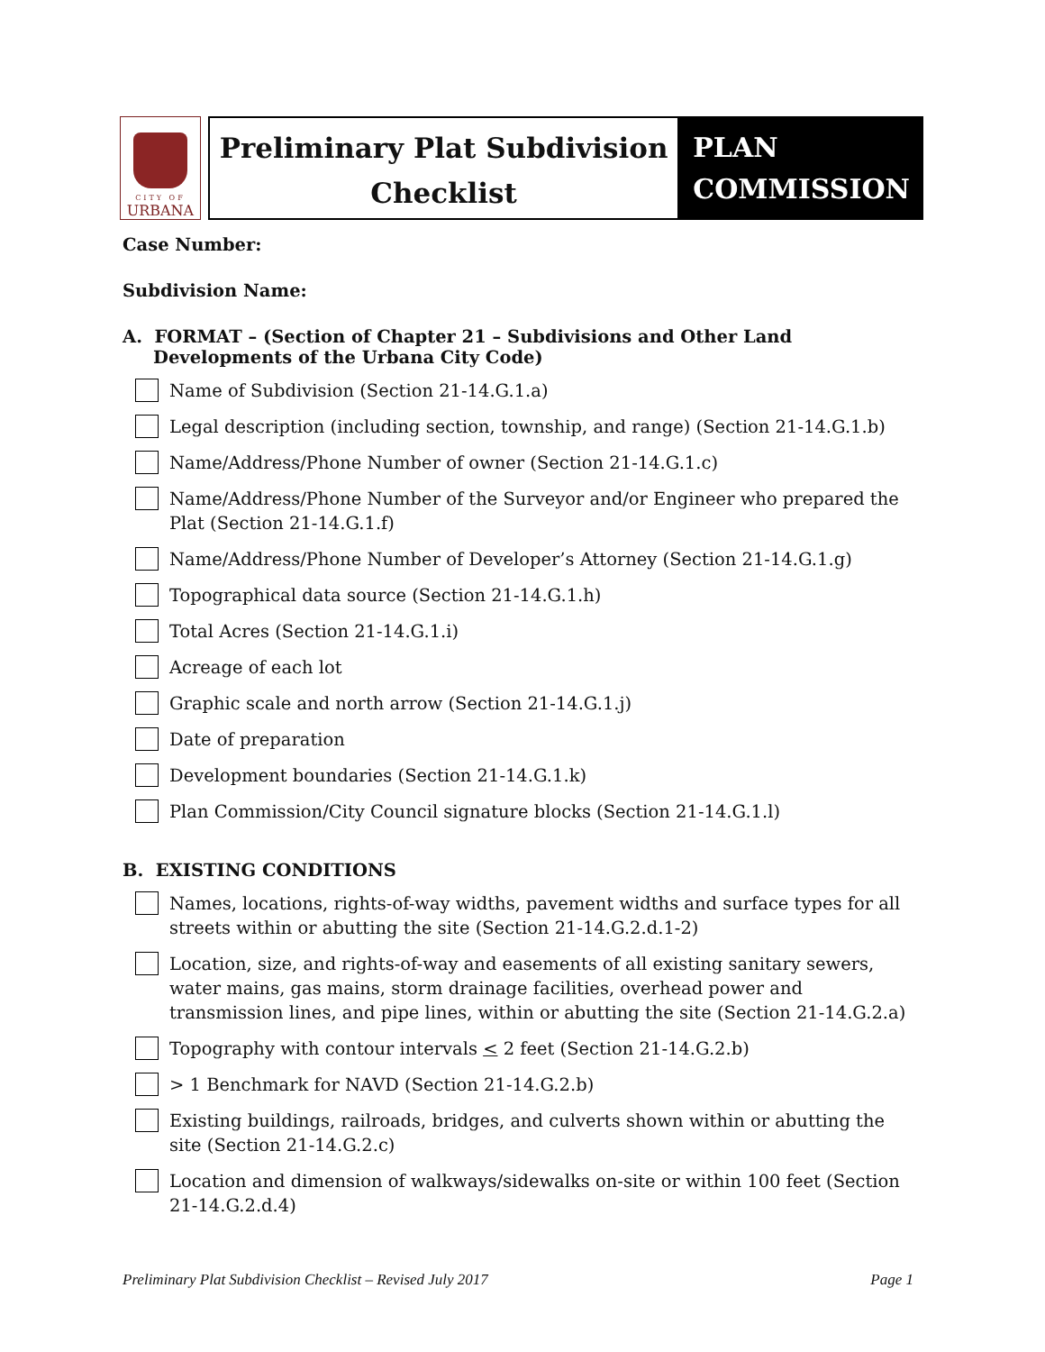CITY OF
URBANA
Preliminary Plat Subdivision
Checklist
PLAN
COMMISSION
Case Number:
Subdivision Name:
A. FORMAT – (Section of Chapter 21 – Subdivisions and Other Land Developments of the Urbana City Code)
Name of Subdivision (Section 21-14.G.1.a)
Legal description (including section, township, and range) (Section 21-14.G.1.b)
Name/Address/Phone Number of owner (Section 21-14.G.1.c)
Name/Address/Phone Number of the Surveyor and/or Engineer who prepared the Plat (Section 21-14.G.1.f)
Name/Address/Phone Number of Developer’s Attorney (Section 21-14.G.1.g)
Topographical data source (Section 21-14.G.1.h)
Total Acres (Section 21-14.G.1.i)
Acreage of each lot
Graphic scale and north arrow (Section 21-14.G.1.j)
Date of preparation
Development boundaries (Section 21-14.G.1.k)
Plan Commission/City Council signature blocks (Section 21-14.G.1.l)
B. EXISTING CONDITIONS
Names, locations, rights-of-way widths, pavement widths and surface types for all streets within or abutting the site (Section 21-14.G.2.d.1-2)
Location, size, and rights-of-way and easements of all existing sanitary sewers, water mains, gas mains, storm drainage facilities, overhead power and transmission lines, and pipe lines, within or abutting the site (Section 21-14.G.2.a)
Topography with contour intervals < 2 feet (Section 21-14.G.2.b)
> 1 Benchmark for NAVD (Section 21-14.G.2.b)
Existing buildings, railroads, bridges, and culverts shown within or abutting the site (Section 21-14.G.2.c)
Location and dimension of walkways/sidewalks on-site or within 100 feet (Section 21-14.G.2.d.4)
Preliminary Plat Subdivision Checklist – Revised July 2017 Page 1